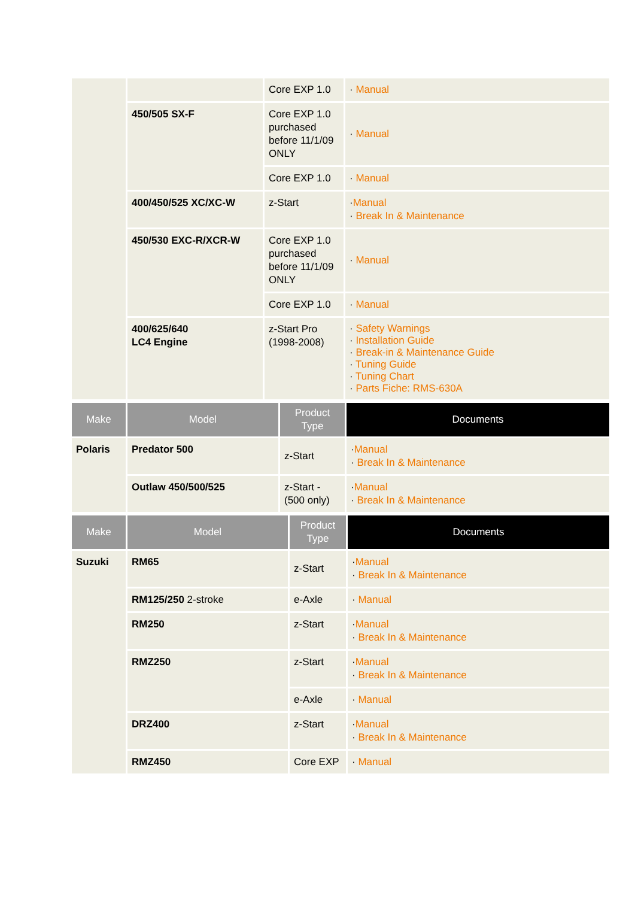| | | Core EXP 1.0 | · Manual |
| | 450/505 SX-F | Core EXP 1.0 purchased before 11/1/09 ONLY | · Manual |
| | | Core EXP 1.0 | · Manual |
| | 400/450/525 XC/XC-W | z-Start | · Manual · Break In & Maintenance |
| | 450/530 EXC-R/XCR-W | Core EXP 1.0 purchased before 11/1/09 ONLY | · Manual |
| | | Core EXP 1.0 | · Manual |
| | 400/625/640 LC4 Engine | z-Start Pro (1998-2008) | · Safety Warnings · Installation Guide · Break-in & Maintenance Guide · Tuning Guide · Tuning Chart · Parts Fiche: RMS-630A |
| Make | Model | Product Type | Documents |
| --- | --- | --- | --- |
| Polaris | Predator 500 | z-Start | · Manual · Break In & Maintenance |
| | Outlaw 450/500/525 | z-Start - (500 only) | · Manual · Break In & Maintenance |
| Make | Model | Product Type | Documents |
| --- | --- | --- | --- |
| Suzuki | RM65 | z-Start | · Manual · Break In & Maintenance |
| | RM125/250 2-stroke | e-Axle | · Manual |
| | RM250 | z-Start | · Manual · Break In & Maintenance |
| | RMZ250 | z-Start | · Manual · Break In & Maintenance |
| | | e-Axle | · Manual |
| | DRZ400 | z-Start | · Manual · Break In & Maintenance |
| | RMZ450 | Core EXP | · Manual |